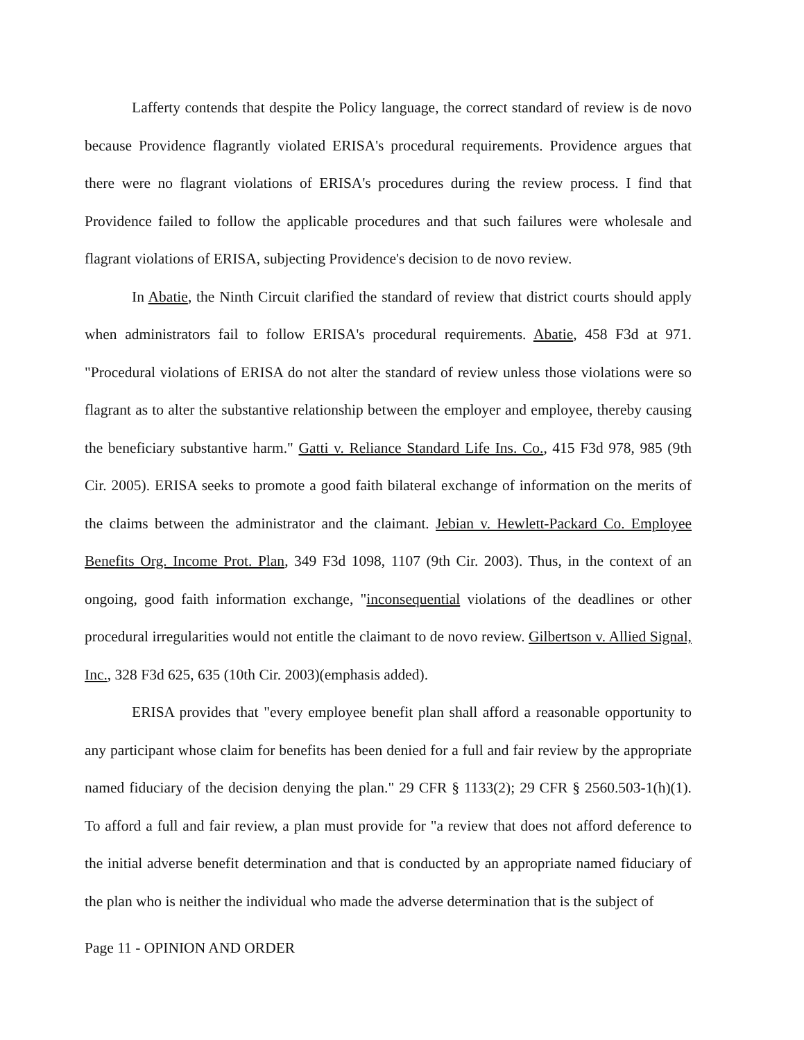Lafferty contends that despite the Policy language, the correct standard of review is de novo because Providence flagrantly violated ERISA's procedural requirements. Providence argues that there were no flagrant violations of ERISA's procedures during the review process. I find that Providence failed to follow the applicable procedures and that such failures were wholesale and flagrant violations of ERISA, subjecting Providence's decision to de novo review.
In Abatie, the Ninth Circuit clarified the standard of review that district courts should apply when administrators fail to follow ERISA's procedural requirements. Abatie, 458 F3d at 971. "Procedural violations of ERISA do not alter the standard of review unless those violations were so flagrant as to alter the substantive relationship between the employer and employee, thereby causing the beneficiary substantive harm." Gatti v. Reliance Standard Life Ins. Co., 415 F3d 978, 985 (9th Cir. 2005). ERISA seeks to promote a good faith bilateral exchange of information on the merits of the claims between the administrator and the claimant. Jebian v. Hewlett-Packard Co. Employee Benefits Org. Income Prot. Plan, 349 F3d 1098, 1107 (9th Cir. 2003). Thus, in the context of an ongoing, good faith information exchange, "inconsequential violations of the deadlines or other procedural irregularities would not entitle the claimant to de novo review. Gilbertson v. Allied Signal, Inc., 328 F3d 625, 635 (10th Cir. 2003)(emphasis added).
ERISA provides that "every employee benefit plan shall afford a reasonable opportunity to any participant whose claim for benefits has been denied for a full and fair review by the appropriate named fiduciary of the decision denying the plan." 29 CFR § 1133(2); 29 CFR § 2560.503-1(h)(1). To afford a full and fair review, a plan must provide for "a review that does not afford deference to the initial adverse benefit determination and that is conducted by an appropriate named fiduciary of the plan who is neither the individual who made the adverse determination that is the subject of
Page 11 - OPINION AND ORDER